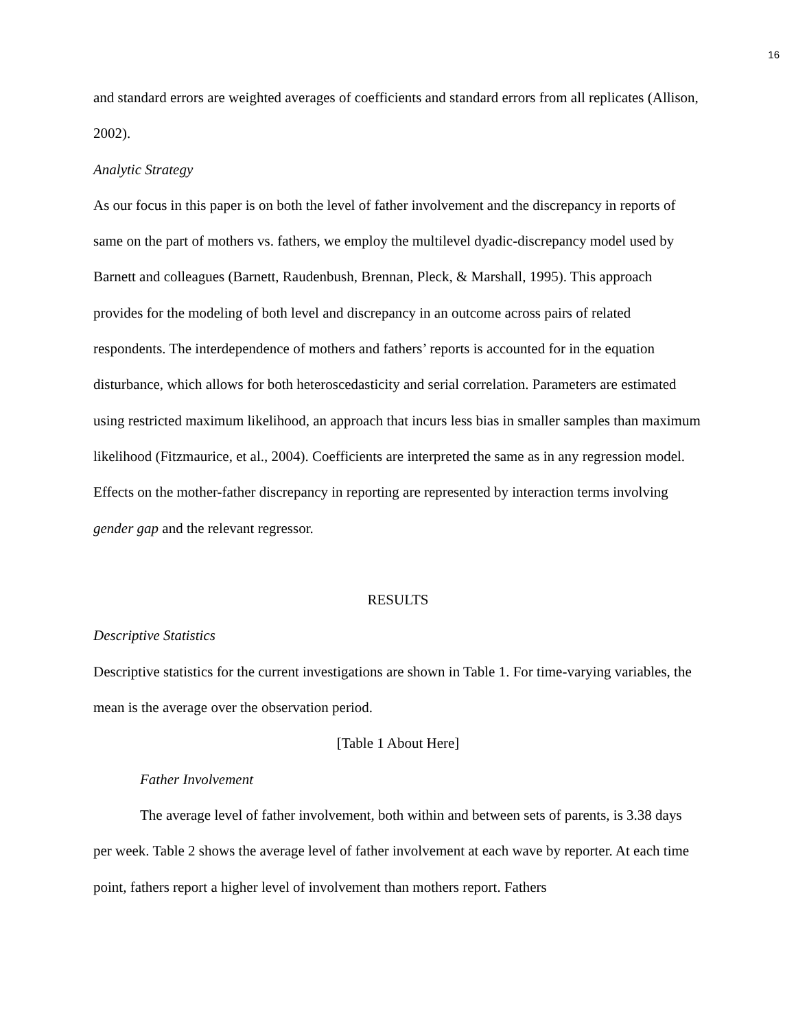16
and standard errors are weighted averages of coefficients and standard errors from all replicates (Allison, 2002).
Analytic Strategy
As our focus in this paper is on both the level of father involvement and the discrepancy in reports of same on the part of mothers vs. fathers, we employ the multilevel dyadic-discrepancy model used by Barnett and colleagues (Barnett, Raudenbush, Brennan, Pleck, & Marshall, 1995). This approach provides for the modeling of both level and discrepancy in an outcome across pairs of related respondents. The interdependence of mothers and fathers’ reports is accounted for in the equation disturbance, which allows for both heteroscedasticity and serial correlation. Parameters are estimated using restricted maximum likelihood, an approach that incurs less bias in smaller samples than maximum likelihood (Fitzmaurice, et al., 2004). Coefficients are interpreted the same as in any regression model. Effects on the mother-father discrepancy in reporting are represented by interaction terms involving gender gap and the relevant regressor.
RESULTS
Descriptive Statistics
Descriptive statistics for the current investigations are shown in Table 1. For time-varying variables, the mean is the average over the observation period.
[Table 1 About Here]
Father Involvement
The average level of father involvement, both within and between sets of parents, is 3.38 days per week. Table 2 shows the average level of father involvement at each wave by reporter. At each time point, fathers report a higher level of involvement than mothers report. Fathers